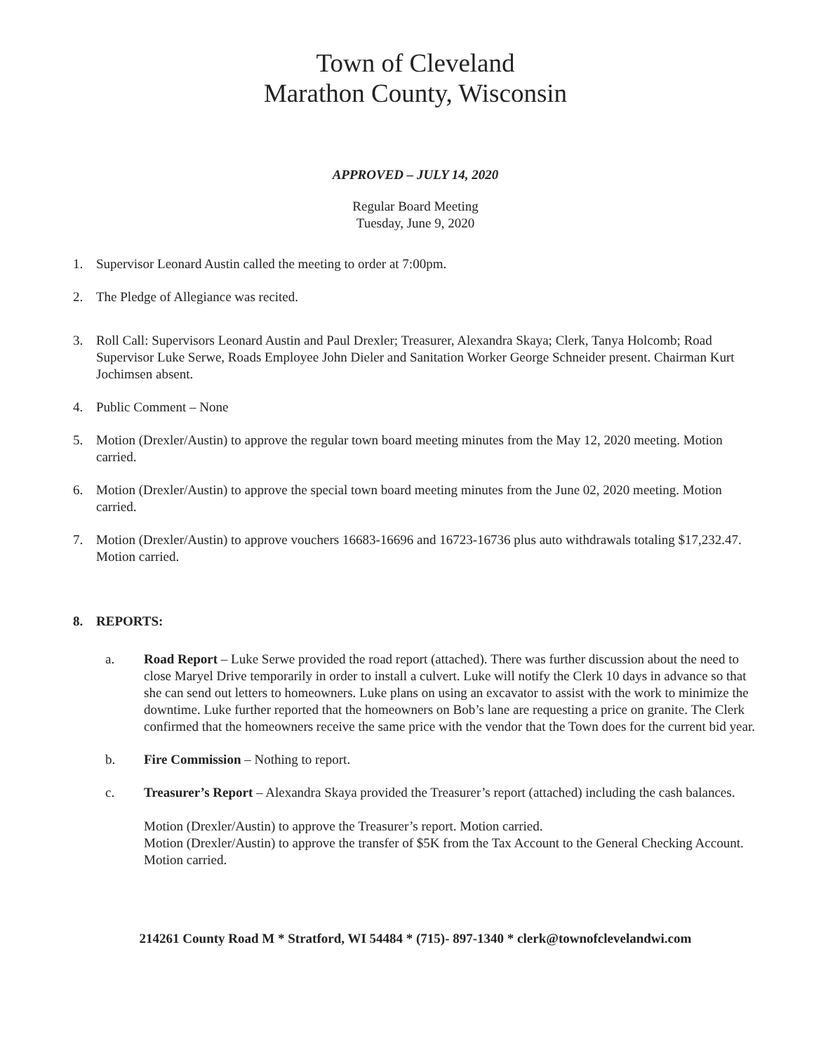Town of Cleveland
Marathon County, Wisconsin
APPROVED – JULY 14, 2020
Regular Board Meeting
Tuesday, June 9, 2020
1. Supervisor Leonard Austin called the meeting to order at 7:00pm.
2. The Pledge of Allegiance was recited.
3. Roll Call: Supervisors Leonard Austin and Paul Drexler; Treasurer, Alexandra Skaya; Clerk, Tanya Holcomb; Road Supervisor Luke Serwe, Roads Employee John Dieler and Sanitation Worker George Schneider present. Chairman Kurt Jochimsen absent.
4. Public Comment – None
5. Motion (Drexler/Austin) to approve the regular town board meeting minutes from the May 12, 2020 meeting. Motion carried.
6. Motion (Drexler/Austin) to approve the special town board meeting minutes from the June 02, 2020 meeting. Motion carried.
7. Motion (Drexler/Austin) to approve vouchers 16683-16696 and 16723-16736 plus auto withdrawals totaling $17,232.47. Motion carried.
8. REPORTS:
a. Road Report – Luke Serwe provided the road report (attached). There was further discussion about the need to close Maryel Drive temporarily in order to install a culvert. Luke will notify the Clerk 10 days in advance so that she can send out letters to homeowners. Luke plans on using an excavator to assist with the work to minimize the downtime. Luke further reported that the homeowners on Bob’s lane are requesting a price on granite. The Clerk confirmed that the homeowners receive the same price with the vendor that the Town does for the current bid year.
b. Fire Commission – Nothing to report.
c. Treasurer’s Report – Alexandra Skaya provided the Treasurer’s report (attached) including the cash balances.
Motion (Drexler/Austin) to approve the Treasurer’s report. Motion carried.
Motion (Drexler/Austin) to approve the transfer of $5K from the Tax Account to the General Checking Account. Motion carried.
214261 County Road M * Stratford, WI 54484 * (715)- 897-1340 * clerk@townofclevelandwi.com